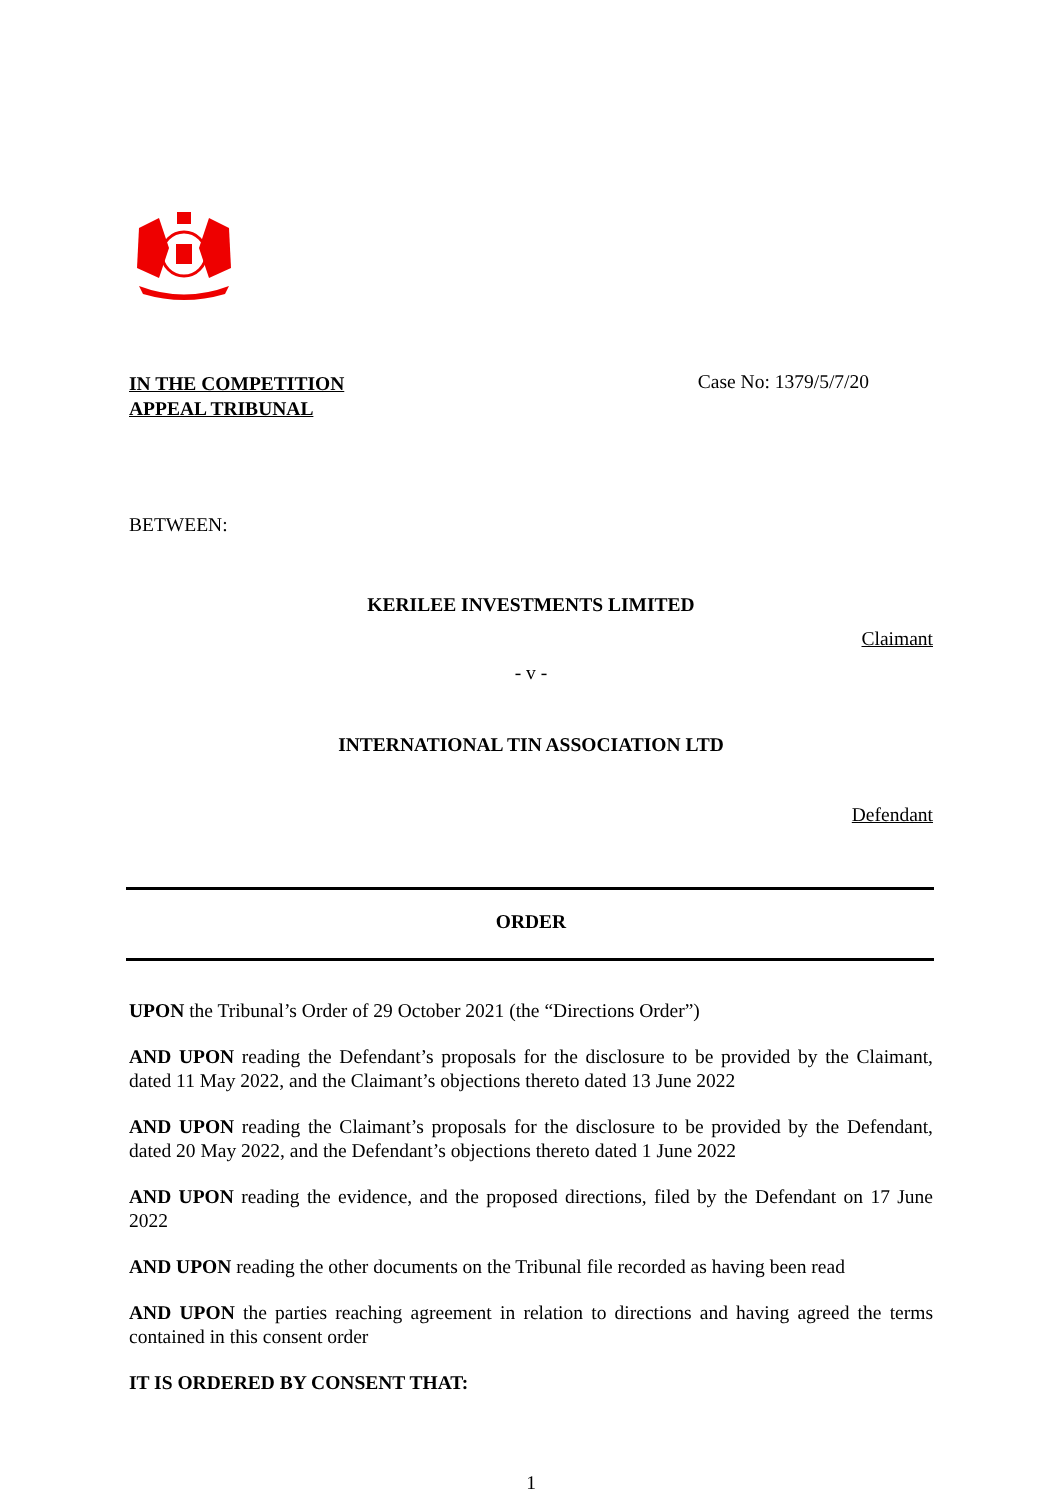IN THE COMPETITION
APPEAL TRIBUNAL
Case No: 1379/5/7/20
BETWEEN:
KERILEE INVESTMENTS LIMITED
Claimant
- v -
INTERNATIONAL TIN ASSOCIATION LTD
Defendant
ORDER
UPON the Tribunal’s Order of 29 October 2021 (the “Directions Order”)
AND UPON reading the Defendant’s proposals for the disclosure to be provided by the Claimant, dated 11 May 2022, and the Claimant’s objections thereto dated 13 June 2022
AND UPON reading the Claimant’s proposals for the disclosure to be provided by the Defendant, dated 20 May 2022, and the Defendant’s objections thereto dated 1 June 2022
AND UPON reading the evidence, and the proposed directions, filed by the Defendant on 17 June 2022
AND UPON reading the other documents on the Tribunal file recorded as having been read
AND UPON the parties reaching agreement in relation to directions and having agreed the terms contained in this consent order
IT IS ORDERED BY CONSENT THAT:
1